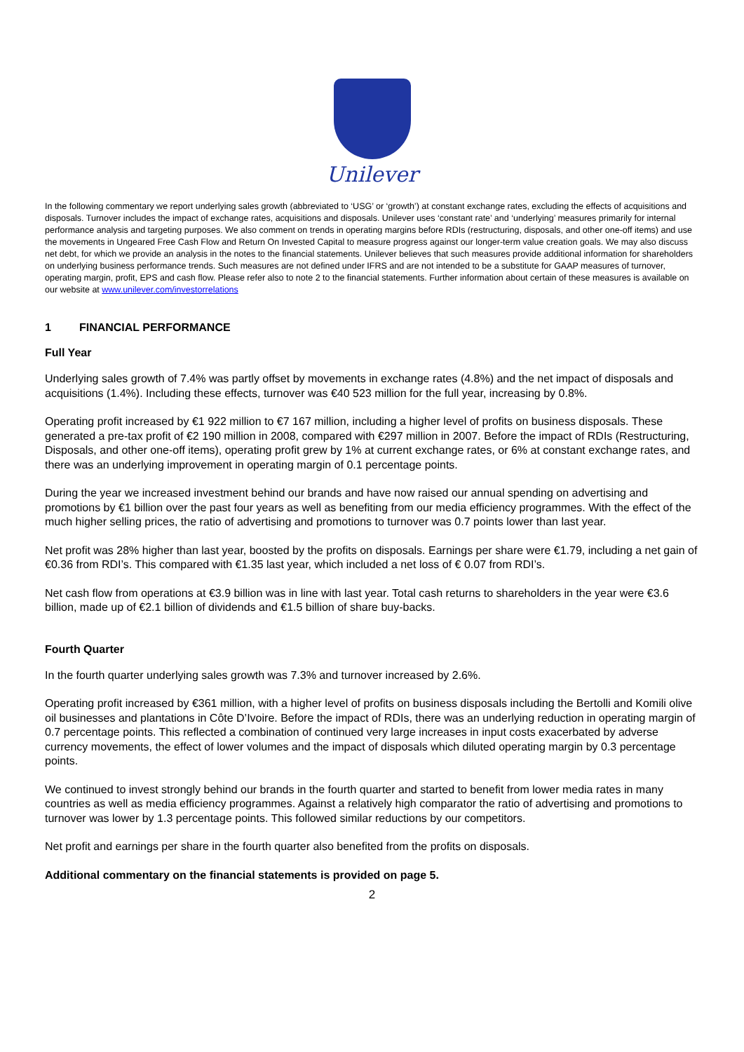Unilever
In the following commentary we report underlying sales growth (abbreviated to ‘USG’ or ‘growth’) at constant exchange rates, excluding the effects of acquisitions and disposals. Turnover includes the impact of exchange rates, acquisitions and disposals. Unilever uses ‘constant rate’ and ‘underlying’ measures primarily for internal performance analysis and targeting purposes. We also comment on trends in operating margins before RDIs (restructuring, disposals, and other one-off items) and use the movements in Ungeared Free Cash Flow and Return On Invested Capital to measure progress against our longer-term value creation goals. We may also discuss net debt, for which we provide an analysis in the notes to the financial statements. Unilever believes that such measures provide additional information for shareholders on underlying business performance trends. Such measures are not defined under IFRS and are not intended to be a substitute for GAAP measures of turnover, operating margin, profit, EPS and cash flow. Please refer also to note 2 to the financial statements. Further information about certain of these measures is available on our website at www.unilever.com/investorrelations
1 FINANCIAL PERFORMANCE
Full Year
Underlying sales growth of 7.4% was partly offset by movements in exchange rates (4.8%) and the net impact of disposals and acquisitions (1.4%). Including these effects, turnover was €40 523 million for the full year, increasing by 0.8%.
Operating profit increased by €1 922 million to €7 167 million, including a higher level of profits on business disposals. These generated a pre-tax profit of €2 190 million in 2008, compared with €297 million in 2007. Before the impact of RDIs (Restructuring, Disposals, and other one-off items), operating profit grew by 1% at current exchange rates, or 6% at constant exchange rates, and there was an underlying improvement in operating margin of 0.1 percentage points.
During the year we increased investment behind our brands and have now raised our annual spending on advertising and promotions by €1 billion over the past four years as well as benefiting from our media efficiency programmes. With the effect of the much higher selling prices, the ratio of advertising and promotions to turnover was 0.7 points lower than last year.
Net profit was 28% higher than last year, boosted by the profits on disposals. Earnings per share were €1.79, including a net gain of €0.36 from RDI’s. This compared with €1.35 last year, which included a net loss of € 0.07 from RDI’s.
Net cash flow from operations at €3.9 billion was in line with last year. Total cash returns to shareholders in the year were €3.6 billion, made up of €2.1 billion of dividends and €1.5 billion of share buy-backs.
Fourth Quarter
In the fourth quarter underlying sales growth was 7.3% and turnover increased by 2.6%.
Operating profit increased by €361 million, with a higher level of profits on business disposals including the Bertolli and Komili olive oil businesses and plantations in Côte D’Ivoire. Before the impact of RDIs, there was an underlying reduction in operating margin of 0.7 percentage points. This reflected a combination of continued very large increases in input costs exacerbated by adverse currency movements, the effect of lower volumes and the impact of disposals which diluted operating margin by 0.3 percentage points.
We continued to invest strongly behind our brands in the fourth quarter and started to benefit from lower media rates in many countries as well as media efficiency programmes. Against a relatively high comparator the ratio of advertising and promotions to turnover was lower by 1.3 percentage points. This followed similar reductions by our competitors.
Net profit and earnings per share in the fourth quarter also benefited from the profits on disposals.
Additional commentary on the financial statements is provided on page 5.
2